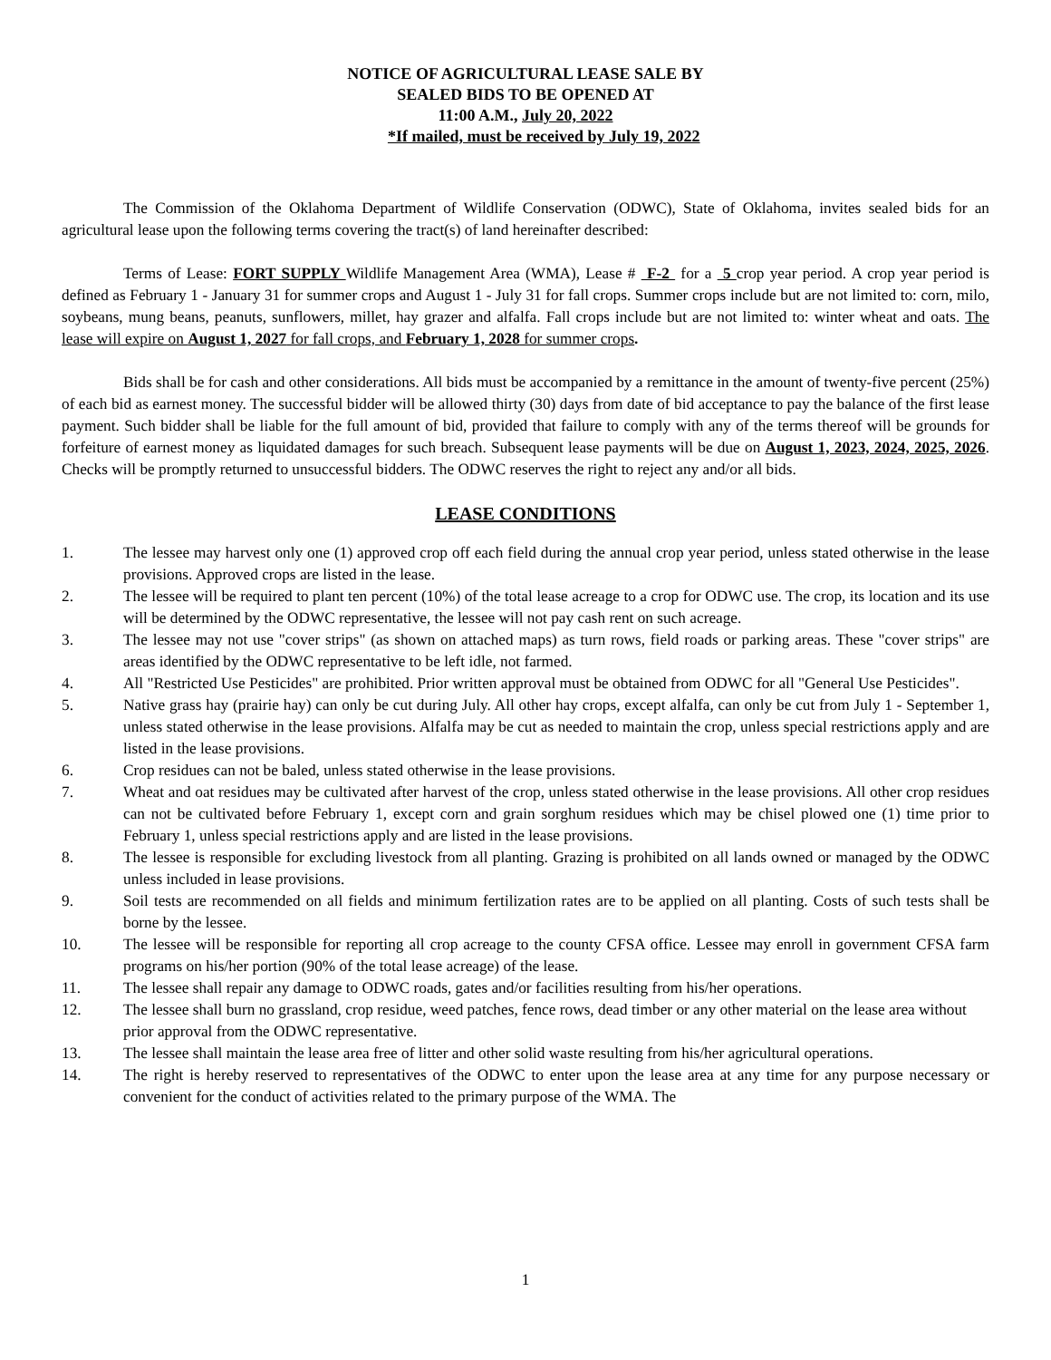NOTICE OF AGRICULTURAL LEASE SALE BY
SEALED BIDS TO BE OPENED AT
11:00 A.M., July 20, 2022
*If mailed, must be received by July 19, 2022
The Commission of the Oklahoma Department of Wildlife Conservation (ODWC), State of Oklahoma, invites sealed bids for an agricultural lease upon the following terms covering the tract(s) of land hereinafter described:
Terms of Lease: FORT SUPPLY Wildlife Management Area (WMA), Lease # F-2 for a 5 crop year period. A crop year period is defined as February 1 - January 31 for summer crops and August 1 - July 31 for fall crops. Summer crops include but are not limited to: corn, milo, soybeans, mung beans, peanuts, sunflowers, millet, hay grazer and alfalfa. Fall crops include but are not limited to: winter wheat and oats. The lease will expire on August 1, 2027 for fall crops, and February 1, 2028 for summer crops.
Bids shall be for cash and other considerations. All bids must be accompanied by a remittance in the amount of twenty-five percent (25%) of each bid as earnest money. The successful bidder will be allowed thirty (30) days from date of bid acceptance to pay the balance of the first lease payment. Such bidder shall be liable for the full amount of bid, provided that failure to comply with any of the terms thereof will be grounds for forfeiture of earnest money as liquidated damages for such breach. Subsequent lease payments will be due on August 1, 2023, 2024, 2025, 2026. Checks will be promptly returned to unsuccessful bidders. The ODWC reserves the right to reject any and/or all bids.
LEASE CONDITIONS
1. The lessee may harvest only one (1) approved crop off each field during the annual crop year period, unless stated otherwise in the lease provisions. Approved crops are listed in the lease.
2. The lessee will be required to plant ten percent (10%) of the total lease acreage to a crop for ODWC use. The crop, its location and its use will be determined by the ODWC representative, the lessee will not pay cash rent on such acreage.
3. The lessee may not use "cover strips" (as shown on attached maps) as turn rows, field roads or parking areas. These "cover strips" are areas identified by the ODWC representative to be left idle, not farmed.
4. All "Restricted Use Pesticides" are prohibited. Prior written approval must be obtained from ODWC for all "General Use Pesticides".
5. Native grass hay (prairie hay) can only be cut during July. All other hay crops, except alfalfa, can only be cut from July 1 - September 1, unless stated otherwise in the lease provisions. Alfalfa may be cut as needed to maintain the crop, unless special restrictions apply and are listed in the lease provisions.
6. Crop residues can not be baled, unless stated otherwise in the lease provisions.
7. Wheat and oat residues may be cultivated after harvest of the crop, unless stated otherwise in the lease provisions. All other crop residues can not be cultivated before February 1, except corn and grain sorghum residues which may be chisel plowed one (1) time prior to February 1, unless special restrictions apply and are listed in the lease provisions.
8. The lessee is responsible for excluding livestock from all planting. Grazing is prohibited on all lands owned or managed by the ODWC unless included in lease provisions.
9. Soil tests are recommended on all fields and minimum fertilization rates are to be applied on all planting. Costs of such tests shall be borne by the lessee.
10. The lessee will be responsible for reporting all crop acreage to the county CFSA office. Lessee may enroll in government CFSA farm programs on his/her portion (90% of the total lease acreage) of the lease.
11. The lessee shall repair any damage to ODWC roads, gates and/or facilities resulting from his/her operations.
12. The lessee shall burn no grassland, crop residue, weed patches, fence rows, dead timber or any other material on the lease area without prior approval from the ODWC representative.
13. The lessee shall maintain the lease area free of litter and other solid waste resulting from his/her agricultural operations.
14. The right is hereby reserved to representatives of the ODWC to enter upon the lease area at any time for any purpose necessary or convenient for the conduct of activities related to the primary purpose of the WMA. The
1